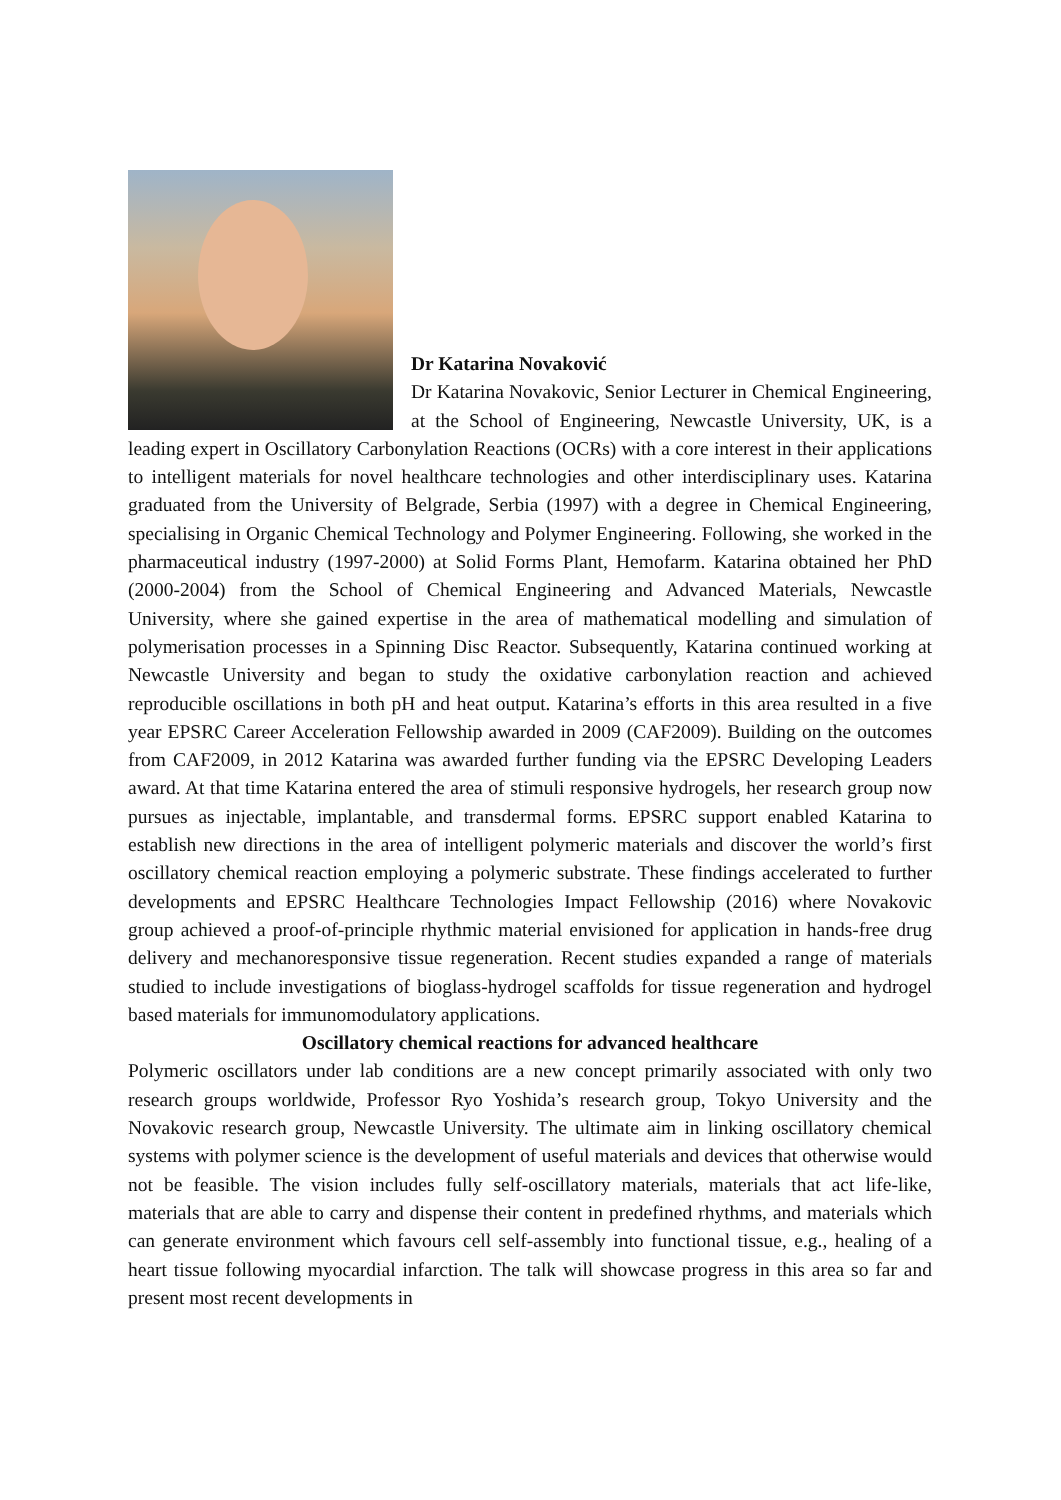Dr Katarina Novaković
Dr Katarina Novakovic, Senior Lecturer in Chemical Engineering, at the School of Engineering, Newcastle University, UK, is a leading expert in Oscillatory Carbonylation Reactions (OCRs) with a core interest in their applications to intelligent materials for novel healthcare technologies and other interdisciplinary uses. Katarina graduated from the University of Belgrade, Serbia (1997) with a degree in Chemical Engineering, specialising in Organic Chemical Technology and Polymer Engineering. Following, she worked in the pharmaceutical industry (1997-2000) at Solid Forms Plant, Hemofarm. Katarina obtained her PhD (2000-2004) from the School of Chemical Engineering and Advanced Materials, Newcastle University, where she gained expertise in the area of mathematical modelling and simulation of polymerisation processes in a Spinning Disc Reactor. Subsequently, Katarina continued working at Newcastle University and began to study the oxidative carbonylation reaction and achieved reproducible oscillations in both pH and heat output. Katarina’s efforts in this area resulted in a five year EPSRC Career Acceleration Fellowship awarded in 2009 (CAF2009). Building on the outcomes from CAF2009, in 2012 Katarina was awarded further funding via the EPSRC Developing Leaders award. At that time Katarina entered the area of stimuli responsive hydrogels, her research group now pursues as injectable, implantable, and transdermal forms. EPSRC support enabled Katarina to establish new directions in the area of intelligent polymeric materials and discover the world’s first oscillatory chemical reaction employing a polymeric substrate. These findings accelerated to further developments and EPSRC Healthcare Technologies Impact Fellowship (2016) where Novakovic group achieved a proof-of-principle rhythmic material envisioned for application in hands-free drug delivery and mechanoresponsive tissue regeneration. Recent studies expanded a range of materials studied to include investigations of bioglass-hydrogel scaffolds for tissue regeneration and hydrogel based materials for immunomodulatory applications.
Oscillatory chemical reactions for advanced healthcare
Polymeric oscillators under lab conditions are a new concept primarily associated with only two research groups worldwide, Professor Ryo Yoshida’s research group, Tokyo University and the Novakovic research group, Newcastle University. The ultimate aim in linking oscillatory chemical systems with polymer science is the development of useful materials and devices that otherwise would not be feasible. The vision includes fully self-oscillatory materials, materials that act life-like, materials that are able to carry and dispense their content in predefined rhythms, and materials which can generate environment which favours cell self-assembly into functional tissue, e.g., healing of a heart tissue following myocardial infarction. The talk will showcase progress in this area so far and present most recent developments in